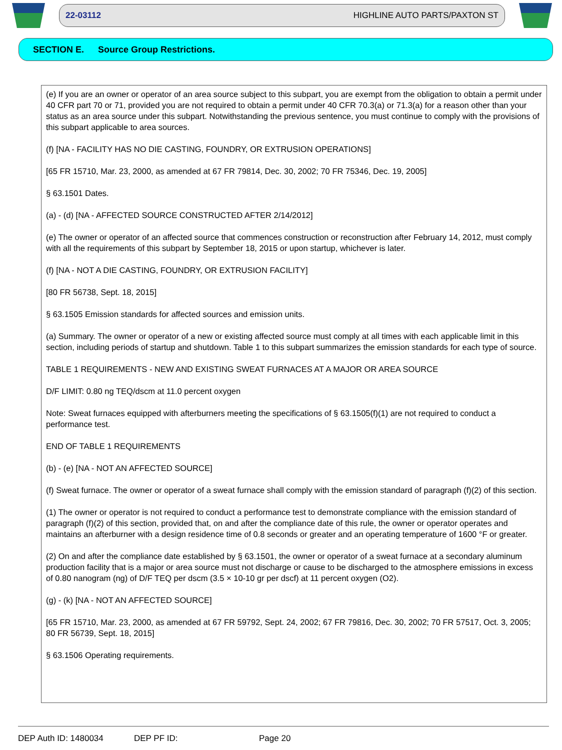22-03112 HIGHLINE AUTO PARTS/PAXTON ST
SECTION E. Source Group Restrictions.
(e) If you are an owner or operator of an area source subject to this subpart, you are exempt from the obligation to obtain a permit under 40 CFR part 70 or 71, provided you are not required to obtain a permit under 40 CFR 70.3(a) or 71.3(a) for a reason other than your status as an area source under this subpart. Notwithstanding the previous sentence, you must continue to comply with the provisions of this subpart applicable to area sources.
(f) [NA - FACILITY HAS NO DIE CASTING, FOUNDRY, OR EXTRUSION OPERATIONS]
[65 FR 15710, Mar. 23, 2000, as amended at 67 FR 79814, Dec. 30, 2002; 70 FR 75346, Dec. 19, 2005]
§ 63.1501 Dates.
(a) - (d) [NA - AFFECTED SOURCE CONSTRUCTED AFTER 2/14/2012]
(e) The owner or operator of an affected source that commences construction or reconstruction after February 14, 2012, must comply with all the requirements of this subpart by September 18, 2015 or upon startup, whichever is later.
(f) [NA - NOT A DIE CASTING, FOUNDRY, OR EXTRUSION FACILITY]
[80 FR 56738, Sept. 18, 2015]
§ 63.1505 Emission standards for affected sources and emission units.
(a) Summary. The owner or operator of a new or existing affected source must comply at all times with each applicable limit in this section, including periods of startup and shutdown. Table 1 to this subpart summarizes the emission standards for each type of source.
TABLE 1 REQUIREMENTS - NEW AND EXISTING SWEAT FURNACES AT A MAJOR OR AREA SOURCE
D/F LIMIT: 0.80 ng TEQ/dscm at 11.0 percent oxygen
Note: Sweat furnaces equipped with afterburners meeting the specifications of § 63.1505(f)(1) are not required to conduct a performance test.
END OF TABLE 1 REQUIREMENTS
(b) - (e) [NA - NOT AN AFFECTED SOURCE]
(f) Sweat furnace. The owner or operator of a sweat furnace shall comply with the emission standard of paragraph (f)(2) of this section.
(1) The owner or operator is not required to conduct a performance test to demonstrate compliance with the emission standard of paragraph (f)(2) of this section, provided that, on and after the compliance date of this rule, the owner or operator operates and maintains an afterburner with a design residence time of 0.8 seconds or greater and an operating temperature of 1600 °F or greater.
(2) On and after the compliance date established by § 63.1501, the owner or operator of a sweat furnace at a secondary aluminum production facility that is a major or area source must not discharge or cause to be discharged to the atmosphere emissions in excess of 0.80 nanogram (ng) of D/F TEQ per dscm (3.5 × 10-10 gr per dscf) at 11 percent oxygen (O2).
(g) - (k) [NA - NOT AN AFFECTED SOURCE]
[65 FR 15710, Mar. 23, 2000, as amended at 67 FR 59792, Sept. 24, 2002; 67 FR 79816, Dec. 30, 2002; 70 FR 57517, Oct. 3, 2005; 80 FR 56739, Sept. 18, 2015]
§ 63.1506 Operating requirements.
DEP Auth ID: 1480034 DEP PF ID: Page 20